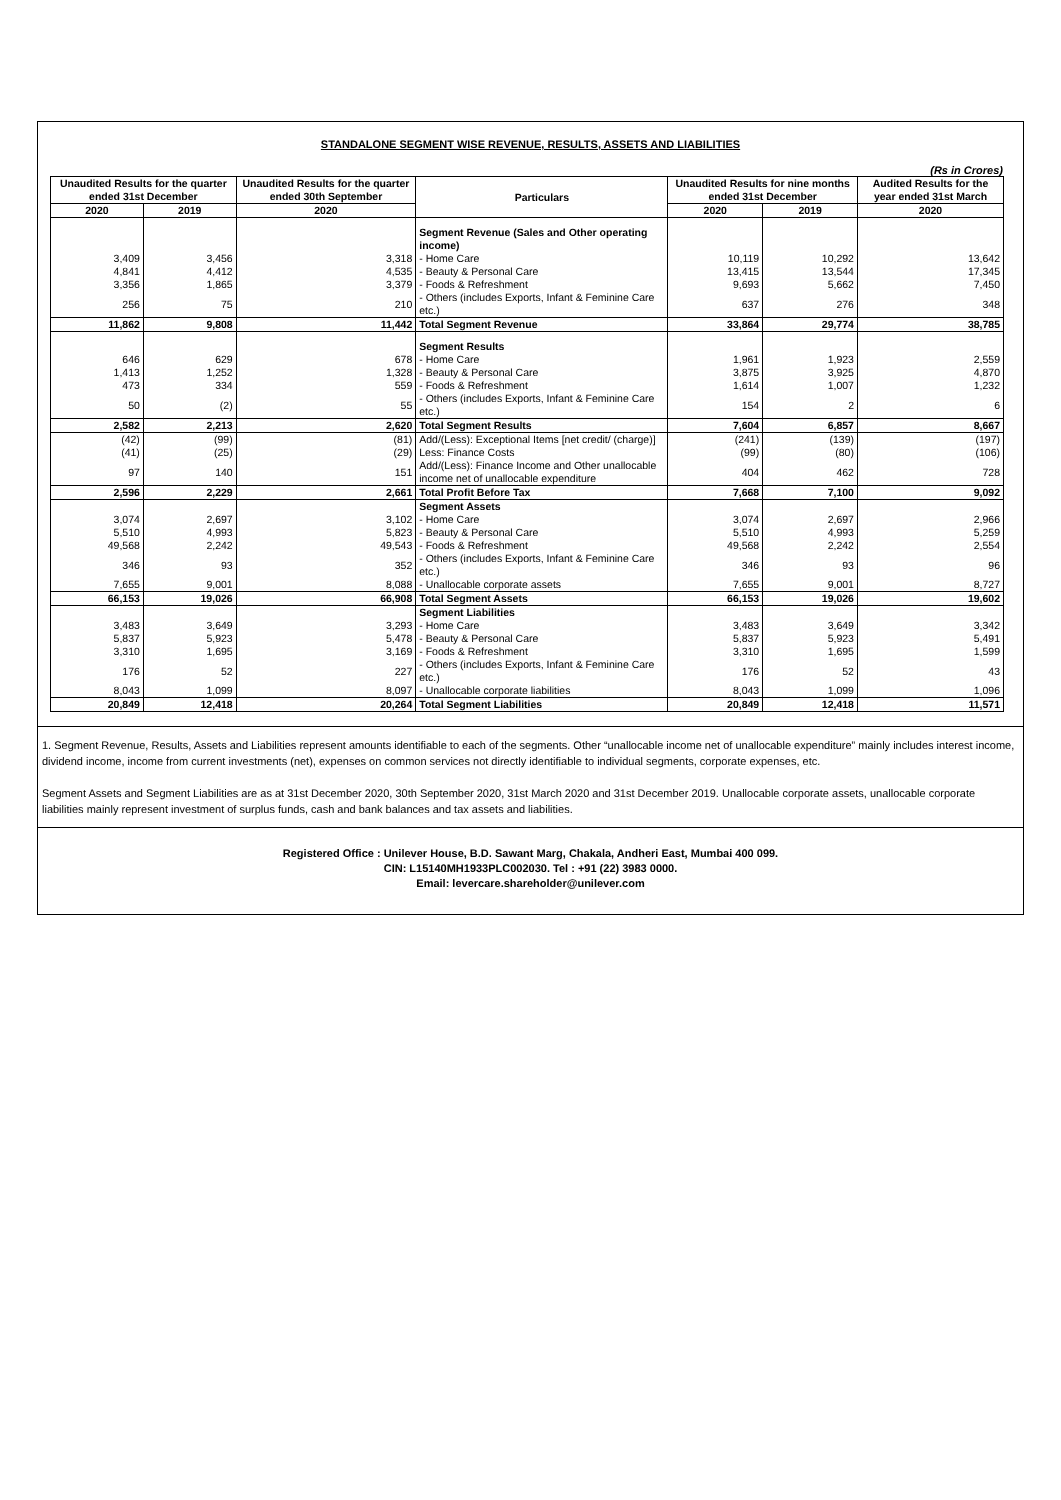STANDALONE SEGMENT WISE REVENUE, RESULTS, ASSETS AND LIABILITIES
(Rs in Crores)
| Unaudited Results for the quarter ended 31st December | | Unaudited Results for the quarter ended 30th September | Particulars | Unaudited Results for nine months ended 31st December | | Audited Results for the year ended 31st March |
| --- | --- | --- | --- | --- | --- | --- |
| 2020 | 2019 | 2020 | | 2020 | 2019 | 2020 |
| | | | Segment Revenue (Sales and Other operating income) | | | |
| 3,409 | 3,456 | 3,318 | - Home Care | 10,119 | 10,292 | 13,642 |
| 4,841 | 4,412 | 4,535 | - Beauty & Personal Care | 13,415 | 13,544 | 17,345 |
| 3,356 | 1,865 | 3,379 | - Foods & Refreshment | 9,693 | 5,662 | 7,450 |
| 256 | 75 | 210 | - Others (includes Exports, Infant & Feminine Care etc.) | 637 | 276 | 348 |
| 11,862 | 9,808 | 11,442 | Total Segment Revenue | 33,864 | 29,774 | 38,785 |
| | | | Segment Results | | | |
| 646 | 629 | 678 | - Home Care | 1,961 | 1,923 | 2,559 |
| 1,413 | 1,252 | 1,328 | - Beauty & Personal Care | 3,875 | 3,925 | 4,870 |
| 473 | 334 | 559 | - Foods & Refreshment | 1,614 | 1,007 | 1,232 |
| 50 | (2) | 55 | - Others (includes Exports, Infant & Feminine Care etc.) | 154 | 2 | 6 |
| 2,582 | 2,213 | 2,620 | Total Segment Results | 7,604 | 6,857 | 8,667 |
| (42) | (99) | (81) | Add/(Less): Exceptional Items [net credit/ (charge)] | (241) | (139) | (197) |
| (41) | (25) | (29) | Less: Finance Costs | (99) | (80) | (106) |
| 97 | 140 | 151 | Add/(Less): Finance Income and Other unallocable income net of unallocable expenditure | 404 | 462 | 728 |
| 2,596 | 2,229 | 2,661 | Total Profit Before Tax | 7,668 | 7,100 | 9,092 |
| | | | Segment Assets | | | |
| 3,074 | 2,697 | 3,102 | - Home Care | 3,074 | 2,697 | 2,966 |
| 5,510 | 4,993 | 5,823 | - Beauty & Personal Care | 5,510 | 4,993 | 5,259 |
| 49,568 | 2,242 | 49,543 | - Foods & Refreshment | 49,568 | 2,242 | 2,554 |
| 346 | 93 | 352 | - Others (includes Exports, Infant & Feminine Care etc.) | 346 | 93 | 96 |
| 7,655 | 9,001 | 8,088 | - Unallocable corporate assets | 7,655 | 9,001 | 8,727 |
| 66,153 | 19,026 | 66,908 | Total Segment Assets | 66,153 | 19,026 | 19,602 |
| | | | Segment Liabilities | | | |
| 3,483 | 3,649 | 3,293 | - Home Care | 3,483 | 3,649 | 3,342 |
| 5,837 | 5,923 | 5,478 | - Beauty & Personal Care | 5,837 | 5,923 | 5,491 |
| 3,310 | 1,695 | 3,169 | - Foods & Refreshment | 3,310 | 1,695 | 1,599 |
| 176 | 52 | 227 | - Others (includes Exports, Infant & Feminine Care etc.) | 176 | 52 | 43 |
| 8,043 | 1,099 | 8,097 | - Unallocable corporate liabilities | 8,043 | 1,099 | 1,096 |
| 20,849 | 12,418 | 20,264 | Total Segment Liabilities | 20,849 | 12,418 | 11,571 |
1. Segment Revenue, Results, Assets and Liabilities represent amounts identifiable to each of the segments. Other “unallocable income net of unallocable expenditure” mainly includes interest income, dividend income, income from current investments (net), expenses on common services not directly identifiable to individual segments, corporate expenses, etc.
Segment Assets and Segment Liabilities are as at 31st December 2020, 30th September 2020, 31st March 2020 and 31st December 2019. Unallocable corporate assets, unallocable corporate liabilities mainly represent investment of surplus funds, cash and bank balances and tax assets and liabilities.
Registered Office : Unilever House, B.D. Sawant Marg, Chakala, Andheri East, Mumbai 400 099.
CIN: L15140MH1933PLC002030. Tel : +91 (22) 3983 0000.
Email: levercare.shareholder@unilever.com